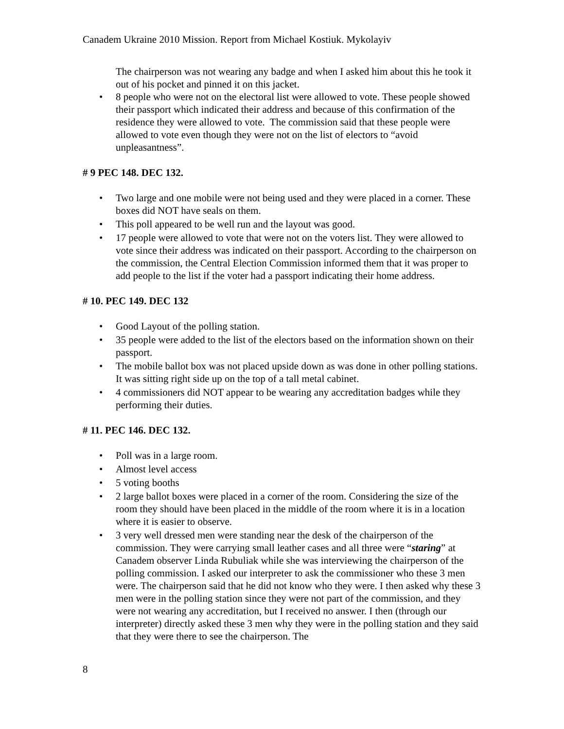Canadem Ukraine 2010 Mission. Report from Michael Kostiuk. Mykolayiv
The chairperson was not wearing any badge and when I asked him about this he took it out of his pocket and pinned it on this jacket.
• 8 people who were not on the electoral list were allowed to vote. These people showed their passport which indicated their address and because of this confirmation of the residence they were allowed to vote. The commission said that these people were allowed to vote even though they were not on the list of electors to “avoid unpleasantness”.
# 9 PEC 148. DEC 132.
• Two large and one mobile were not being used and they were placed in a corner. These boxes did NOT have seals on them.
• This poll appeared to be well run and the layout was good.
• 17 people were allowed to vote that were not on the voters list. They were allowed to vote since their address was indicated on their passport. According to the chairperson on the commission, the Central Election Commission informed them that it was proper to add people to the list if the voter had a passport indicating their home address.
# 10. PEC 149. DEC 132
• Good Layout of the polling station.
• 35 people were added to the list of the electors based on the information shown on their passport.
• The mobile ballot box was not placed upside down as was done in other polling stations. It was sitting right side up on the top of a tall metal cabinet.
• 4 commissioners did NOT appear to be wearing any accreditation badges while they performing their duties.
# 11. PEC 146. DEC 132.
• Poll was in a large room.
• Almost level access
• 5 voting booths
• 2 large ballot boxes were placed in a corner of the room. Considering the size of the room they should have been placed in the middle of the room where it is in a location where it is easier to observe.
• 3 very well dressed men were standing near the desk of the chairperson of the commission. They were carrying small leather cases and all three were “staring” at Canadem observer Linda Rubuliak while she was interviewing the chairperson of the polling commission. I asked our interpreter to ask the commissioner who these 3 men were. The chairperson said that he did not know who they were. I then asked why these 3 men were in the polling station since they were not part of the commission, and they were not wearing any accreditation, but I received no answer. I then (through our interpreter) directly asked these 3 men why they were in the polling station and they said that they were there to see the chairperson. The
8